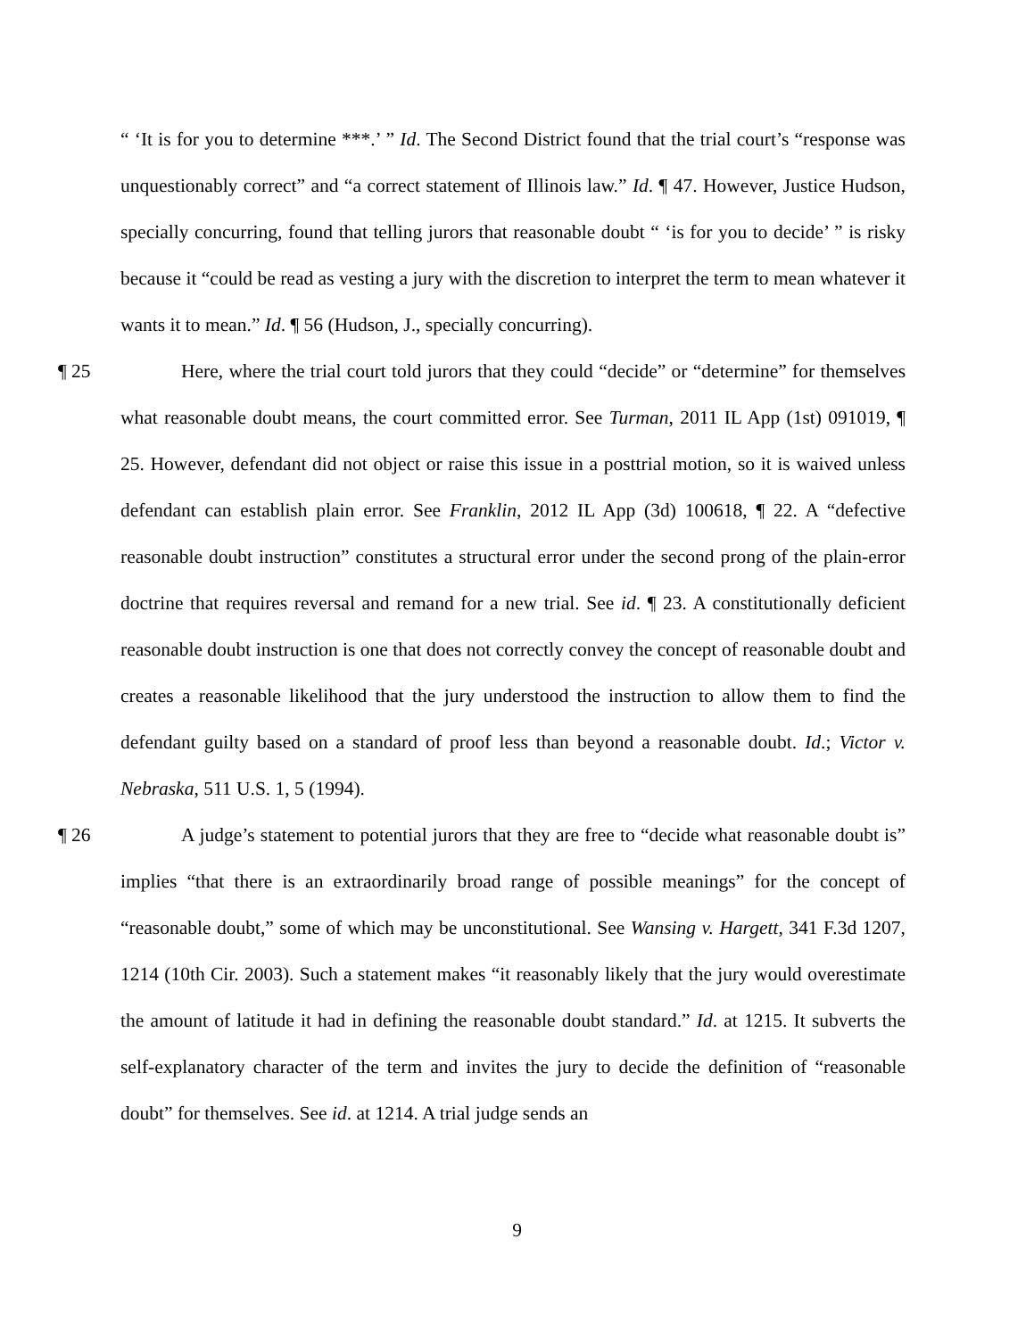“ ‘It is for you to determine ***.’ ” Id. The Second District found that the trial court’s “response was unquestionably correct” and “a correct statement of Illinois law.” Id. ¶ 47. However, Justice Hudson, specially concurring, found that telling jurors that reasonable doubt “ ‘is for you to decide’ ” is risky because it “could be read as vesting a jury with the discretion to interpret the term to mean whatever it wants it to mean.” Id. ¶ 56 (Hudson, J., specially concurring).
¶ 25 Here, where the trial court told jurors that they could “decide” or “determine” for themselves what reasonable doubt means, the court committed error. See Turman, 2011 IL App (1st) 091019, ¶ 25. However, defendant did not object or raise this issue in a posttrial motion, so it is waived unless defendant can establish plain error. See Franklin, 2012 IL App (3d) 100618, ¶ 22. A “defective reasonable doubt instruction” constitutes a structural error under the second prong of the plain-error doctrine that requires reversal and remand for a new trial. See id. ¶ 23. A constitutionally deficient reasonable doubt instruction is one that does not correctly convey the concept of reasonable doubt and creates a reasonable likelihood that the jury understood the instruction to allow them to find the defendant guilty based on a standard of proof less than beyond a reasonable doubt. Id.; Victor v. Nebraska, 511 U.S. 1, 5 (1994).
¶ 26 A judge’s statement to potential jurors that they are free to “decide what reasonable doubt is” implies “that there is an extraordinarily broad range of possible meanings” for the concept of “reasonable doubt,” some of which may be unconstitutional. See Wansing v. Hargett, 341 F.3d 1207, 1214 (10th Cir. 2003). Such a statement makes “it reasonably likely that the jury would overestimate the amount of latitude it had in defining the reasonable doubt standard.” Id. at 1215. It subverts the self-explanatory character of the term and invites the jury to decide the definition of “reasonable doubt” for themselves. See id. at 1214. A trial judge sends an
9